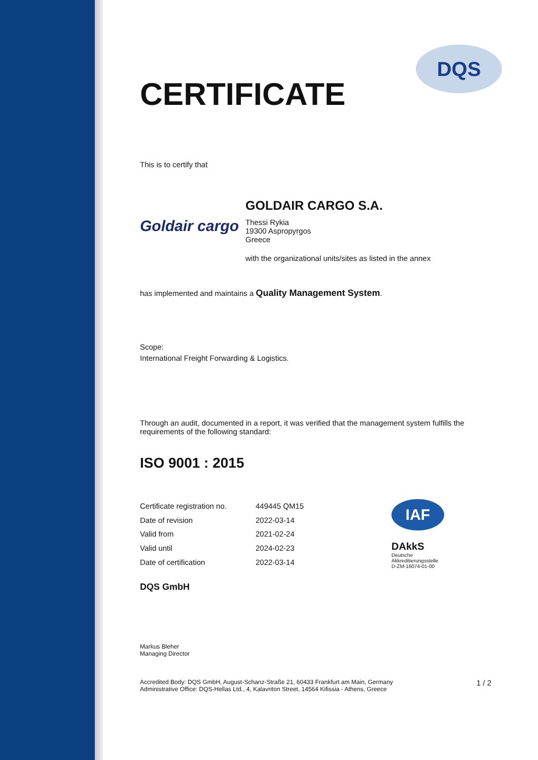DQS
CERTIFICATE
This is to certify that
Goldair cargo
GOLDAIR CARGO S.A.
Thessi Rykia
19300 Aspropyrgos
Greece
with the organizational units/sites as listed in the annex
has implemented and maintains a Quality Management System.
Scope:
International Freight Forwarding & Logistics.
Through an audit, documented in a report, it was verified that the management system fulfills the requirements of the following standard:
ISO 9001 : 2015
| Certificate registration no. | 449445 QM15 |
| Date of revision | 2022-03-14 |
| Valid from | 2021-02-24 |
| Valid until | 2024-02-23 |
| Date of certification | 2022-03-14 |
IAF
DAkkS
Deutsche
Akkreditierungsstelle
D-ZM-16074-01-00
DQS GmbH
Markus Bleher
Managing Director
Accredited Body: DQS GmbH, August-Schanz-Straße 21, 60433 Frankfurt am Main, Germany
Administrative Office: DQS-Hellas Ltd., 4, Kalavriton Street, 14564 Kifissia - Athens, Greece
1 / 2